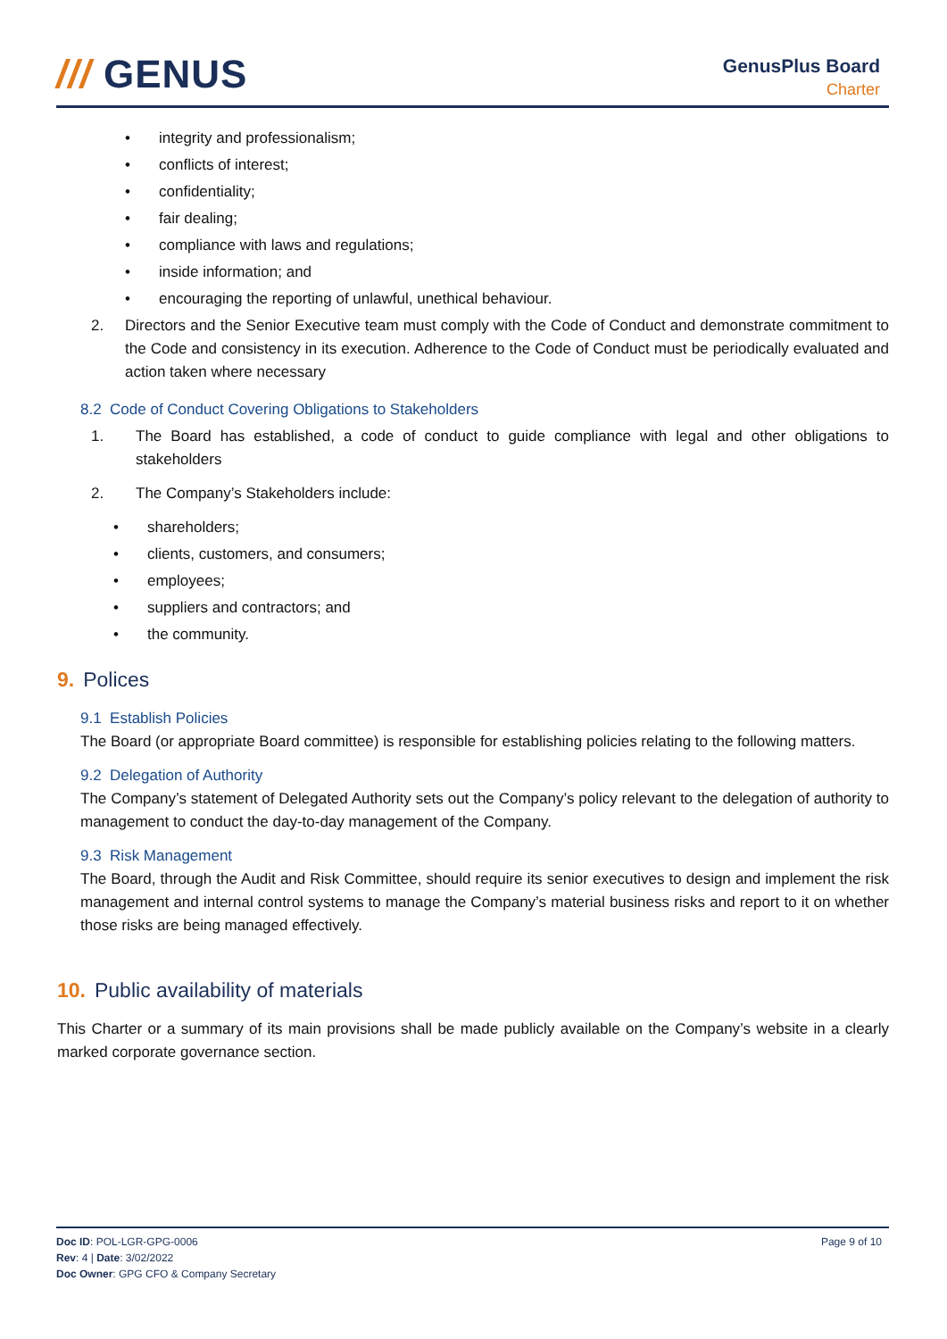/// GENUS
GenusPlus Board
Charter
integrity and professionalism;
conflicts of interest;
confidentiality;
fair dealing;
compliance with laws and regulations;
inside information; and
encouraging the reporting of unlawful, unethical behaviour.
2. Directors and the Senior Executive team must comply with the Code of Conduct and demonstrate commitment to the Code and consistency in its execution. Adherence to the Code of Conduct must be periodically evaluated and action taken where necessary
8.2 Code of Conduct Covering Obligations to Stakeholders
1. The Board has established, a code of conduct to guide compliance with legal and other obligations to stakeholders
2. The Company’s Stakeholders include:
shareholders;
clients, customers, and consumers;
employees;
suppliers and contractors; and
the community.
9. Polices
9.1 Establish Policies
The Board (or appropriate Board committee) is responsible for establishing policies relating to the following matters.
9.2 Delegation of Authority
The Company’s statement of Delegated Authority sets out the Company’s policy relevant to the delegation of authority to management to conduct the day-to-day management of the Company.
9.3 Risk Management
The Board, through the Audit and Risk Committee, should require its senior executives to design and implement the risk management and internal control systems to manage the Company’s material business risks and report to it on whether those risks are being managed effectively.
10. Public availability of materials
This Charter or a summary of its main provisions shall be made publicly available on the Company’s website in a clearly marked corporate governance section.
Doc ID: POL-LGR-GPG-0006
Rev: 4 | Date: 3/02/2022
Doc Owner: GPG CFO & Company Secretary
Page 9 of 10